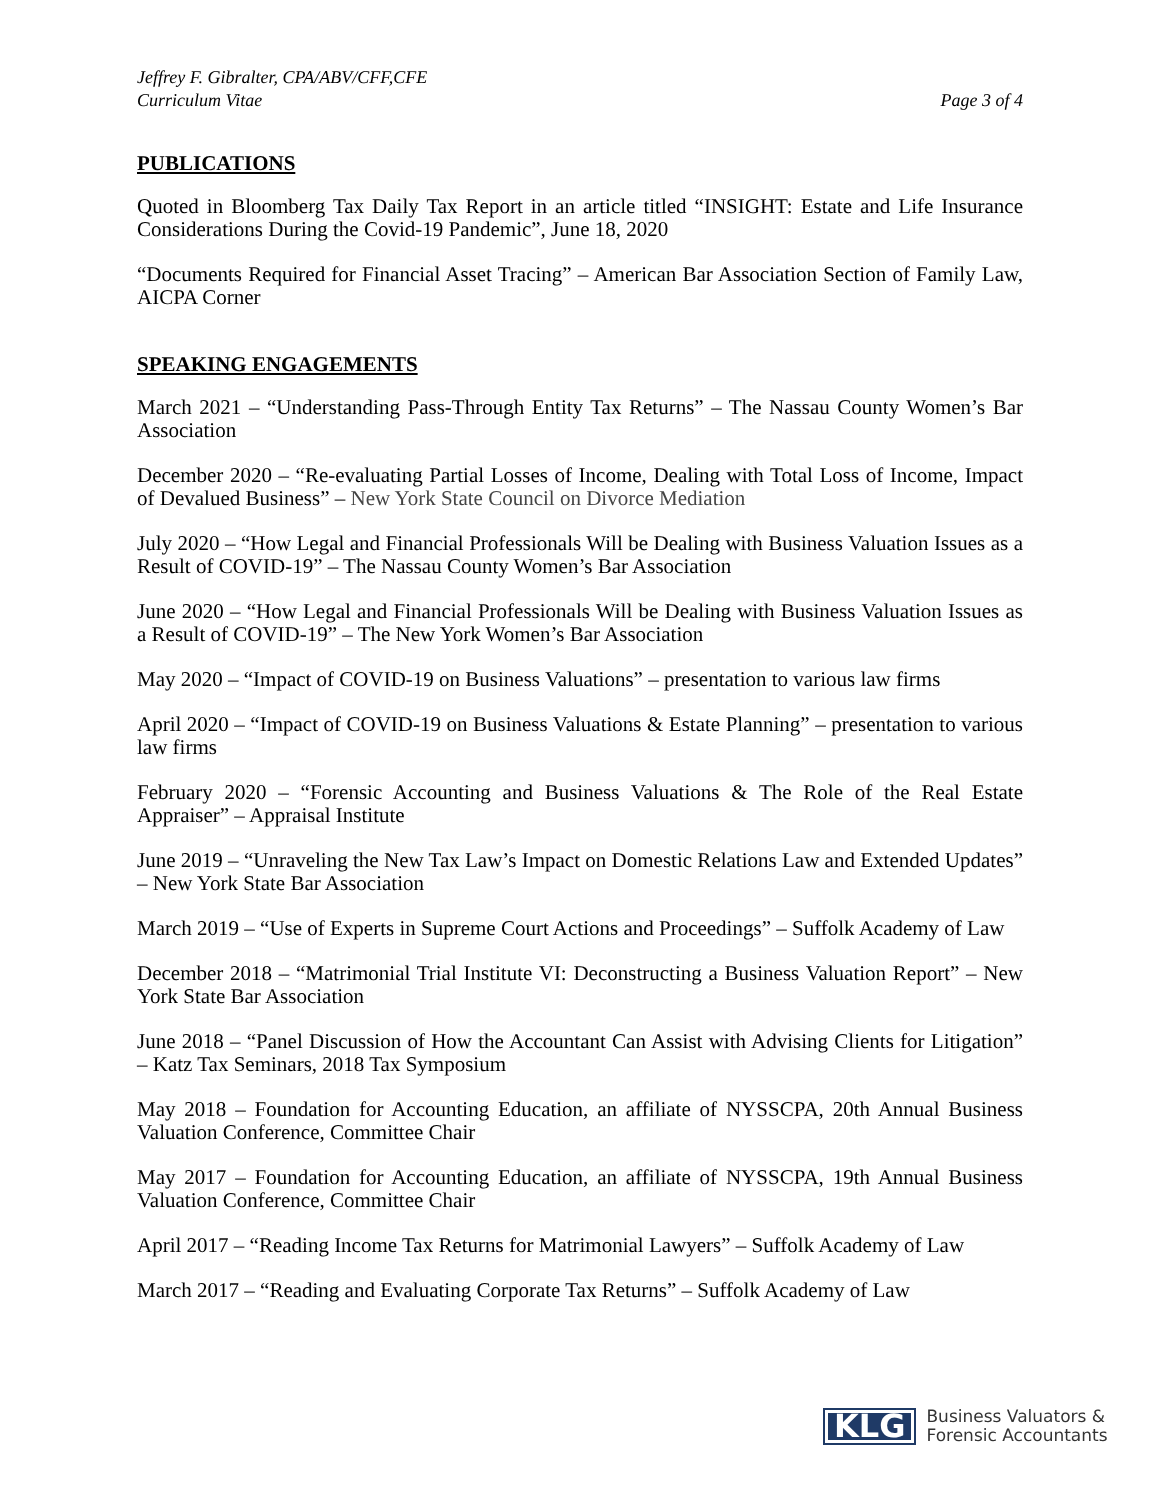Jeffrey F. Gibralter, CPA/ABV/CFF,CFE
Curriculum Vitae
Page 3 of 4
PUBLICATIONS
Quoted in Bloomberg Tax Daily Tax Report in an article titled “INSIGHT: Estate and Life Insurance Considerations During the Covid-19 Pandemic”, June 18, 2020
“Documents Required for Financial Asset Tracing” – American Bar Association Section of Family Law, AICPA Corner
SPEAKING ENGAGEMENTS
March 2021 – “Understanding Pass-Through Entity Tax Returns” – The Nassau County Women’s Bar Association
December 2020 – “Re-evaluating Partial Losses of Income, Dealing with Total Loss of Income, Impact of Devalued Business” – New York State Council on Divorce Mediation
July 2020 – “How Legal and Financial Professionals Will be Dealing with Business Valuation Issues as a Result of COVID-19” – The Nassau County Women’s Bar Association
June 2020 – “How Legal and Financial Professionals Will be Dealing with Business Valuation Issues as a Result of COVID-19” – The New York Women’s Bar Association
May 2020 – “Impact of COVID-19 on Business Valuations” – presentation to various law firms
April 2020 – “Impact of COVID-19 on Business Valuations & Estate Planning” – presentation to various law firms
February 2020 – “Forensic Accounting and Business Valuations & The Role of the Real Estate Appraiser” – Appraisal Institute
June 2019 – “Unraveling the New Tax Law’s Impact on Domestic Relations Law and Extended Updates” – New York State Bar Association
March 2019 – “Use of Experts in Supreme Court Actions and Proceedings” – Suffolk Academy of Law
December 2018 – “Matrimonial Trial Institute VI: Deconstructing a Business Valuation Report” – New York State Bar Association
June 2018 – “Panel Discussion of How the Accountant Can Assist with Advising Clients for Litigation” – Katz Tax Seminars, 2018 Tax Symposium
May 2018 – Foundation for Accounting Education, an affiliate of NYSSCPA, 20th Annual Business Valuation Conference, Committee Chair
May 2017 – Foundation for Accounting Education, an affiliate of NYSSCPA, 19th Annual Business Valuation Conference, Committee Chair
April 2017 – “Reading Income Tax Returns for Matrimonial Lawyers” – Suffolk Academy of Law
March 2017 – “Reading and Evaluating Corporate Tax Returns” – Suffolk Academy of Law
KLG
Business Valuators &
Forensic Accountants